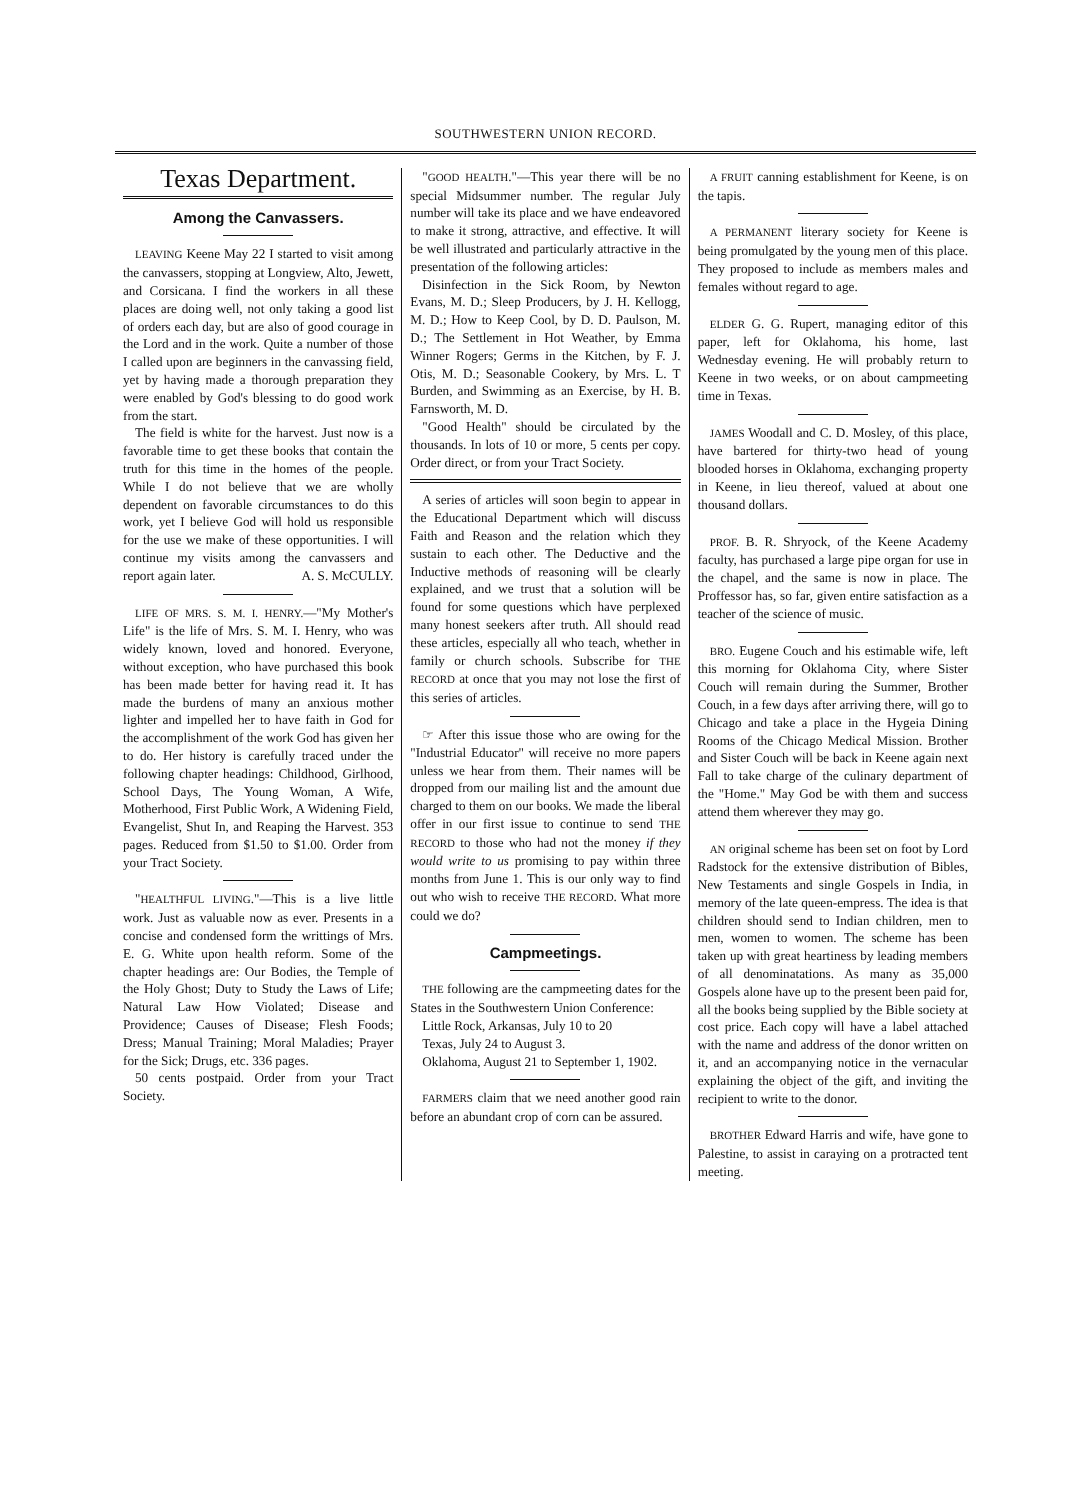SOUTHWESTERN UNION RECORD.
Texas Department.
Among the Canvassers.
LEAVING Keene May 22 I started to visit among the canvassers, stopping at Longview, Alto, Jewett, and Corsicana. I find the workers in all these places are doing well, not only taking a good list of orders each day, but are also of good courage in the Lord and in the work. Quite a number of those I called upon are beginners in the canvassing field, yet by having made a thorough preparation they were enabled by God's blessing to do good work from the start.
The field is white for the harvest. Just now is a favorable time to get these books that contain the truth for this time in the homes of the people. While I do not believe that we are wholly dependent on favorable circumstances to do this work, yet I believe God will hold us responsible for the use we make of these opportunities. I will continue my visits among the canvassers and report again later. A. S. McCULLY.
LIFE OF MRS. S. M. I. HENRY.—"My Mother's Life" is the life of Mrs. S. M. I. Henry, who was widely known, loved and honored. Everyone, without exception, who have purchased this book has been made better for having read it. It has made the burdens of many an anxious mother lighter and impelled her to have faith in God for the accomplishment of the work God has given her to do. Her history is carefully traced under the following chapter headings: Childhood, Girlhood, School Days, The Young Woman, A Wife, Motherhood, First Public Work, A Widening Field, Evangelist, Shut In, and Reaping the Harvest. 353 pages. Reduced from $1.50 to $1.00. Order from your Tract Society.
"HEALTHFUL LIVING."—This is a live little work. Just as valuable now as ever. Presents in a concise and condensed form the writtings of Mrs. E. G. White upon health reform. Some of the chapter headings are: Our Bodies, the Temple of the Holy Ghost; Duty to Study the Laws of Life; Natural Law How Violated; Disease and Providence; Causes of Disease; Flesh Foods; Dress; Manual Training; Moral Maladies; Prayer for the Sick; Drugs, etc. 336 pages.
50 cents postpaid. Order from your Tract Society.
"GOOD HEALTH."—This year there will be no special Midsummer number. The regular July number will take its place and we have endeavored to make it strong, attractive, and effective. It will be well illustrated and particularly attractive in the presentation of the following articles:
Disinfection in the Sick Room, by Newton Evans, M. D.; Sleep Producers, by J. H. Kellogg, M. D.; How to Keep Cool, by D. D. Paulson, M. D.; The Settlement in Hot Weather, by Emma Winner Rogers; Germs in the Kitchen, by F. J. Otis, M. D.; Seasonable Cookery, by Mrs. L. T Burden, and Swimming as an Exercise, by H. B. Farnsworth, M. D.
"Good Health" should be circulated by the thousands. In lots of 10 or more, 5 cents per copy. Order direct, or from your Tract Society.
A series of articles will soon begin to appear in the Educational Department which will discuss Faith and Reason and the relation which they sustain to each other. The Deductive and the Inductive methods of reasoning will be clearly explained, and we trust that a solution will be found for some questions which have perplexed many honest seekers after truth. All should read these articles, especially all who teach, whether in family or church schools. Subscribe for THE RECORD at once that you may not lose the first of this series of articles.
☞ After this issue those who are owing for the "Industrial Educator" will receive no more papers unless we hear from them. Their names will be dropped from our mailing list and the amount due charged to them on our books. We made the liberal offer in our first issue to continue to send THE RECORD to those who had not the money if they would write to us promising to pay within three months from June 1. This is our only way to find out who wish to receive THE RECORD. What more could we do?
Campmeetings.
THE following are the campmeeting dates for the States in the Southwestern Union Conference:
Little Rock, Arkansas, July 10 to 20
Texas, July 24 to August 3.
Oklahoma, August 21 to September 1, 1902.
FARMERS claim that we need another good rain before an abundant crop of corn can be assured.
A FRUIT canning establishment for Keene, is on the tapis.
A PERMANENT literary society for Keene is being promulgated by the young men of this place. They proposed to include as members males and females without regard to age.
ELDER G. G. Rupert, managing editor of this paper, left for Oklahoma, his home, last Wednesday evening. He will probably return to Keene in two weeks, or on about campmeeting time in Texas.
JAMES Woodall and C. D. Mosley, of this place, have bartered for thirty-two head of young blooded horses in Oklahoma, exchanging property in Keene, in lieu thereof, valued at about one thousand dollars.
PROF. B. R. Shryock, of the Keene Academy faculty, has purchased a large pipe organ for use in the chapel, and the same is now in place. The Proffessor has, so far, given entire satisfaction as a teacher of the science of music.
BRO. Eugene Couch and his estimable wife, left this morning for Oklahoma City, where Sister Couch will remain during the Summer, Brother Couch, in a few days after arriving there, will go to Chicago and take a place in the Hygeia Dining Rooms of the Chicago Medical Mission. Brother and Sister Couch will be back in Keene again next Fall to take charge of the culinary department of the "Home." May God be with them and success attend them wherever they may go.
AN original scheme has been set on foot by Lord Radstock for the extensive distribution of Bibles, New Testaments and single Gospels in India, in memory of the late queen-empress. The idea is that children should send to Indian children, men to men, women to women. The scheme has been taken up with great heartiness by leading members of all denominatations. As many as 35,000 Gospels alone have up to the present been paid for, all the books being supplied by the Bible society at cost price. Each copy will have a label attached with the name and address of the donor written on it, and an accompanying notice in the vernacular explaining the object of the gift, and inviting the recipient to write to the donor.
BROTHER Edward Harris and wife, have gone to Palestine, to assist in caraying on a protracted tent meeting.